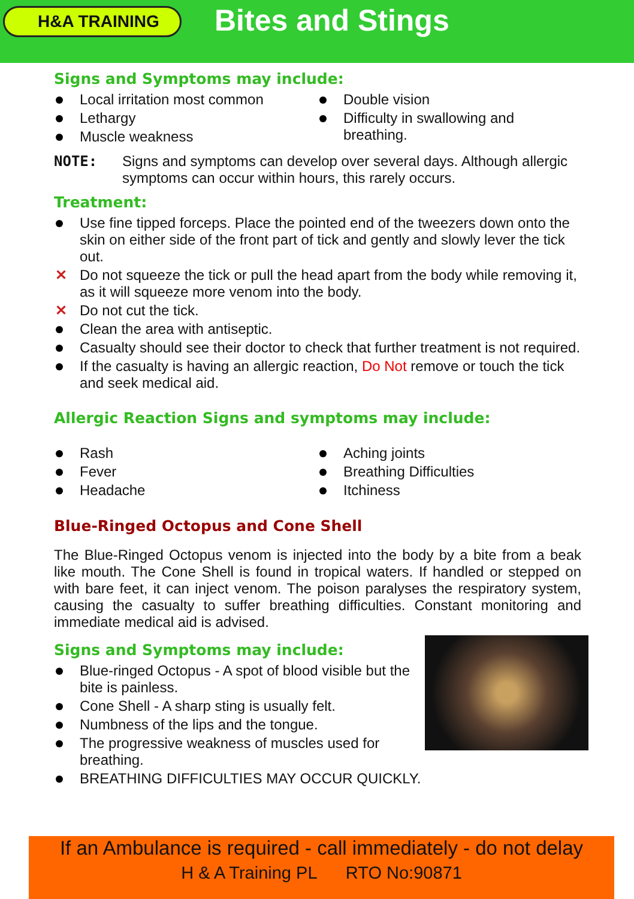H&A TRAINING
Bites and Stings
Signs and Symptoms may include:
Local irritation most common
Lethargy
Muscle weakness
Double vision
Difficulty in swallowing and breathing.
NOTE: Signs and symptoms can develop over several days. Although allergic symptoms can occur within hours, this rarely occurs.
Treatment:
Use fine tipped forceps. Place the pointed end of the tweezers down onto the skin on either side of the front part of tick and gently and slowly lever the tick out.
✕ Do not squeeze the tick or pull the head apart from the body while removing it, as it will squeeze more venom into the body.
✕ Do not cut the tick.
Clean the area with antiseptic.
Casualty should see their doctor to check that further treatment is not required.
If the casualty is having an allergic reaction, Do Not remove or touch the tick and seek medical aid.
Allergic Reaction Signs and symptoms may include:
Rash
Fever
Headache
Aching joints
Breathing Difficulties
Itchiness
Blue-Ringed Octopus and Cone Shell
The Blue-Ringed Octopus venom is injected into the body by a bite from a beak like mouth. The Cone Shell is found in tropical waters. If handled or stepped on with bare feet, it can inject venom. The poison paralyses the respiratory system, causing the casualty to suffer breathing difficulties. Constant monitoring and immediate medical aid is advised.
Signs and Symptoms may include:
Blue-ringed Octopus - A spot of blood visible but the bite is painless.
Cone Shell - A sharp sting is usually felt.
Numbness of the lips and the tongue.
The progressive weakness of muscles used for breathing.
BREATHING DIFFICULTIES MAY OCCUR QUICKLY.
If an Ambulance is required - call immediately - do not delay
H & A Training PL RTO No:90871